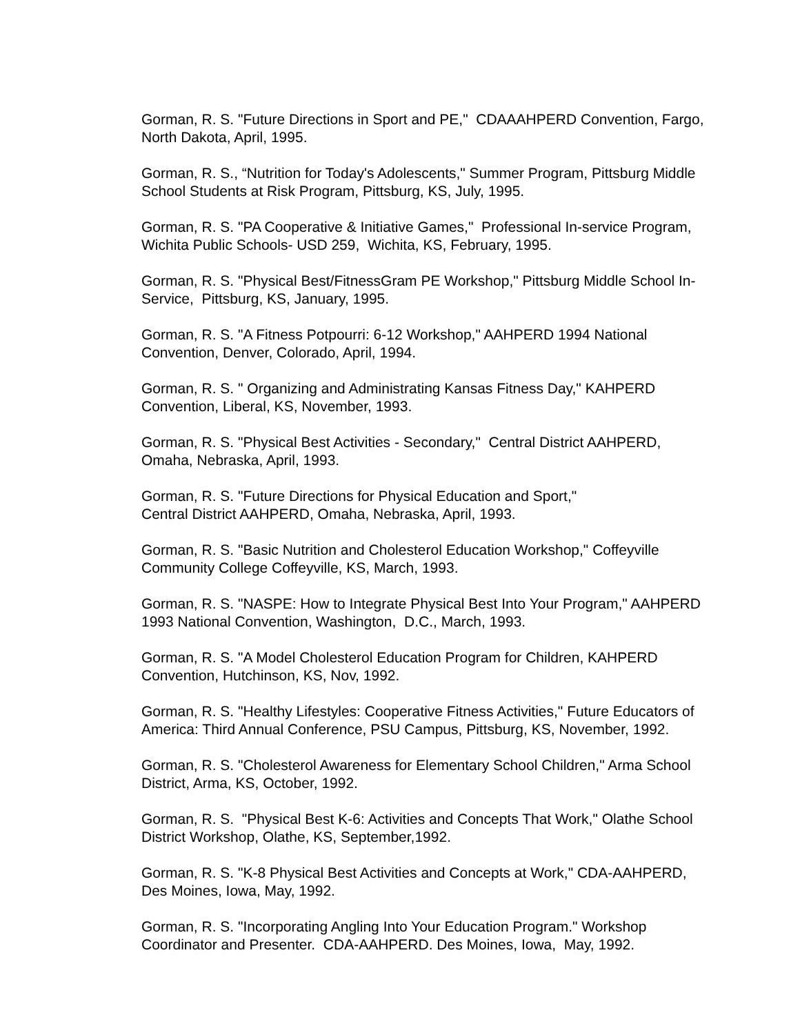Gorman, R. S. "Future Directions in Sport and PE," CDAAAHPERD Convention, Fargo, North Dakota, April, 1995.
Gorman, R. S., “Nutrition for Today's Adolescents," Summer Program, Pittsburg Middle School Students at Risk Program, Pittsburg, KS, July, 1995.
Gorman, R. S. "PA Cooperative & Initiative Games," Professional In-service Program, Wichita Public Schools- USD 259, Wichita, KS, February, 1995.
Gorman, R. S. "Physical Best/FitnessGram PE Workshop," Pittsburg Middle School In-Service, Pittsburg, KS, January, 1995.
Gorman, R. S. "A Fitness Potpourri: 6-12 Workshop," AAHPERD 1994 National Convention, Denver, Colorado, April, 1994.
Gorman, R. S. " Organizing and Administrating Kansas Fitness Day," KAHPERD Convention, Liberal, KS, November, 1993.
Gorman, R. S. "Physical Best Activities - Secondary," Central District AAHPERD, Omaha, Nebraska, April, 1993.
Gorman, R. S. "Future Directions for Physical Education and Sport,"
Central District AAHPERD, Omaha, Nebraska, April, 1993.
Gorman, R. S. "Basic Nutrition and Cholesterol Education Workshop," Coffeyville Community College Coffeyville, KS, March, 1993.
Gorman, R. S. "NASPE: How to Integrate Physical Best Into Your Program," AAHPERD 1993 National Convention, Washington, D.C., March, 1993.
Gorman, R. S. "A Model Cholesterol Education Program for Children, KAHPERD Convention, Hutchinson, KS, Nov, 1992.
Gorman, R. S. "Healthy Lifestyles: Cooperative Fitness Activities," Future Educators of America: Third Annual Conference, PSU Campus, Pittsburg, KS, November, 1992.
Gorman, R. S. "Cholesterol Awareness for Elementary School Children," Arma School District, Arma, KS, October, 1992.
Gorman, R. S. "Physical Best K-6: Activities and Concepts That Work," Olathe School District Workshop, Olathe, KS, September,1992.
Gorman, R. S. "K-8 Physical Best Activities and Concepts at Work," CDA-AAHPERD, Des Moines, Iowa, May, 1992.
Gorman, R. S. "Incorporating Angling Into Your Education Program." Workshop Coordinator and Presenter. CDA-AAHPERD. Des Moines, Iowa, May, 1992.